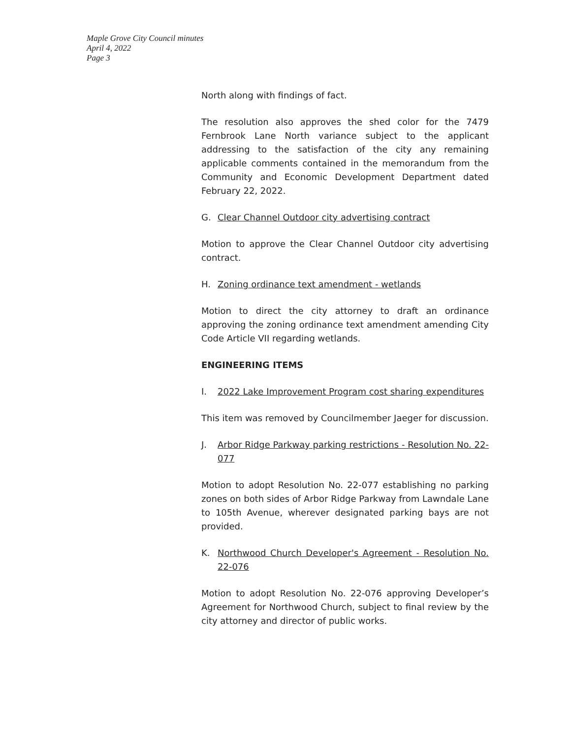Maple Grove City Council minutes
April 4, 2022
Page 3
North along with findings of fact.
The resolution also approves the shed color for the 7479 Fernbrook Lane North variance subject to the applicant addressing to the satisfaction of the city any remaining applicable comments contained in the memorandum from the Community and Economic Development Department dated February 22, 2022.
G. Clear Channel Outdoor city advertising contract
Motion to approve the Clear Channel Outdoor city advertising contract.
H. Zoning ordinance text amendment - wetlands
Motion to direct the city attorney to draft an ordinance approving the zoning ordinance text amendment amending City Code Article VII regarding wetlands.
ENGINEERING ITEMS
I. 2022 Lake Improvement Program cost sharing expenditures
This item was removed by Councilmember Jaeger for discussion.
J. Arbor Ridge Parkway parking restrictions - Resolution No. 22-077
Motion to adopt Resolution No. 22-077 establishing no parking zones on both sides of Arbor Ridge Parkway from Lawndale Lane to 105th Avenue, wherever designated parking bays are not provided.
K. Northwood Church Developer's Agreement - Resolution No. 22-076
Motion to adopt Resolution No. 22-076 approving Developer’s Agreement for Northwood Church, subject to final review by the city attorney and director of public works.